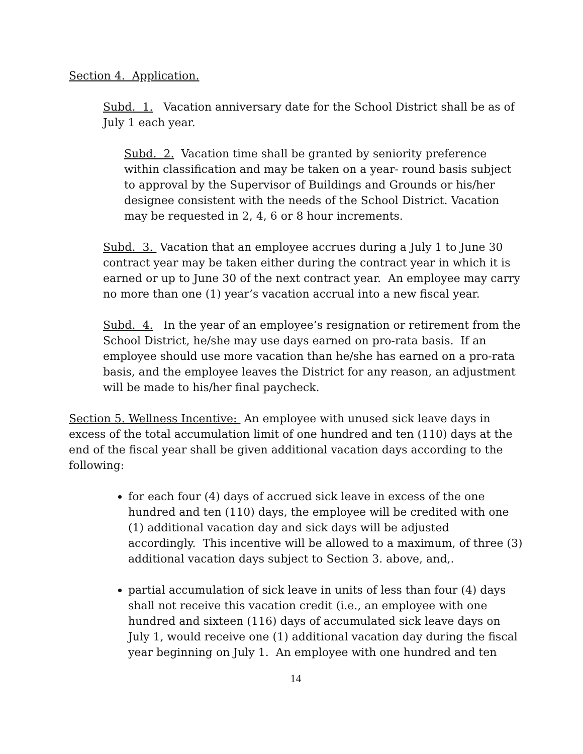Section 4. Application.
Subd. 1. Vacation anniversary date for the School District shall be as of July 1 each year.
Subd. 2. Vacation time shall be granted by seniority preference within classification and may be taken on a year- round basis subject to approval by the Supervisor of Buildings and Grounds or his/her designee consistent with the needs of the School District. Vacation may be requested in 2, 4, 6 or 8 hour increments.
Subd. 3. Vacation that an employee accrues during a July 1 to June 30 contract year may be taken either during the contract year in which it is earned or up to June 30 of the next contract year. An employee may carry no more than one (1) year’s vacation accrual into a new fiscal year.
Subd. 4. In the year of an employee’s resignation or retirement from the School District, he/she may use days earned on pro-rata basis. If an employee should use more vacation than he/she has earned on a pro-rata basis, and the employee leaves the District for any reason, an adjustment will be made to his/her final paycheck.
Section 5. Wellness Incentive: An employee with unused sick leave days in excess of the total accumulation limit of one hundred and ten (110) days at the end of the fiscal year shall be given additional vacation days according to the following:
for each four (4) days of accrued sick leave in excess of the one hundred and ten (110) days, the employee will be credited with one (1) additional vacation day and sick days will be adjusted accordingly. This incentive will be allowed to a maximum, of three (3) additional vacation days subject to Section 3. above, and,.
partial accumulation of sick leave in units of less than four (4) days shall not receive this vacation credit (i.e., an employee with one hundred and sixteen (116) days of accumulated sick leave days on July 1, would receive one (1) additional vacation day during the fiscal year beginning on July 1. An employee with one hundred and ten
14